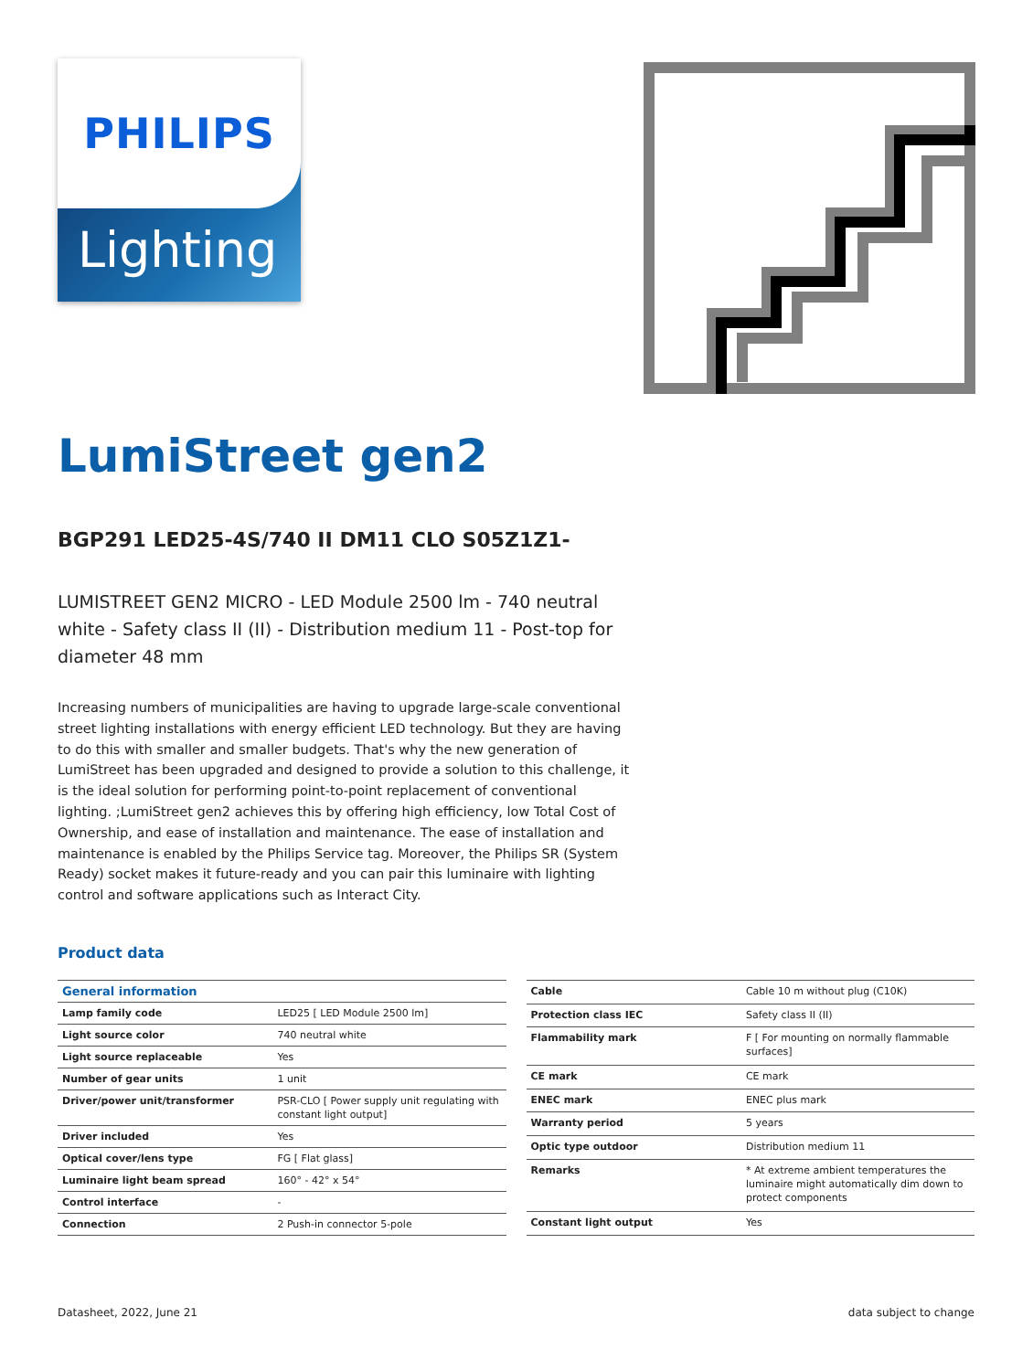PHILIPS
Lighting
LumiStreet gen2
BGP291 LED25-4S/740 II DM11 CLO S05Z1Z1-
LUMISTREET GEN2 MICRO - LED Module 2500 lm - 740 neutral white - Safety class II (II) - Distribution medium 11 - Post-top for diameter 48 mm
Increasing numbers of municipalities are having to upgrade large-scale conventional street lighting installations with energy efficient LED technology. But they are having to do this with smaller and smaller budgets. That's why the new generation of LumiStreet has been upgraded and designed to provide a solution to this challenge, it is the ideal solution for performing point-to-point replacement of conventional lighting. ;LumiStreet gen2 achieves this by offering high efficiency, low Total Cost of Ownership, and ease of installation and maintenance. The ease of installation and maintenance is enabled by the Philips Service tag. Moreover, the Philips SR (System Ready) socket makes it future-ready and you can pair this luminaire with lighting control and software applications such as Interact City.
Product data
| General information | |
| --- | --- |
| Lamp family code | LED25 [ LED Module 2500 lm] |
| Light source color | 740 neutral white |
| Light source replaceable | Yes |
| Number of gear units | 1 unit |
| Driver/power unit/transformer | PSR-CLO [ Power supply unit regulating with constant light output] |
| Driver included | Yes |
| Optical cover/lens type | FG [ Flat glass] |
| Luminaire light beam spread | 160° - 42° x 54° |
| Control interface | - |
| Connection | 2 Push-in connector 5-pole |
| Cable | Cable 10 m without plug (C10K) |
| Protection class IEC | Safety class II (II) |
| Flammability mark | F [ For mounting on normally flammable surfaces] |
| CE mark | CE mark |
| ENEC mark | ENEC plus mark |
| Warranty period | 5 years |
| Optic type outdoor | Distribution medium 11 |
| Remarks | * At extreme ambient temperatures the luminaire might automatically dim down to protect components |
| Constant light output | Yes |
Datasheet, 2022, June 21 data subject to change